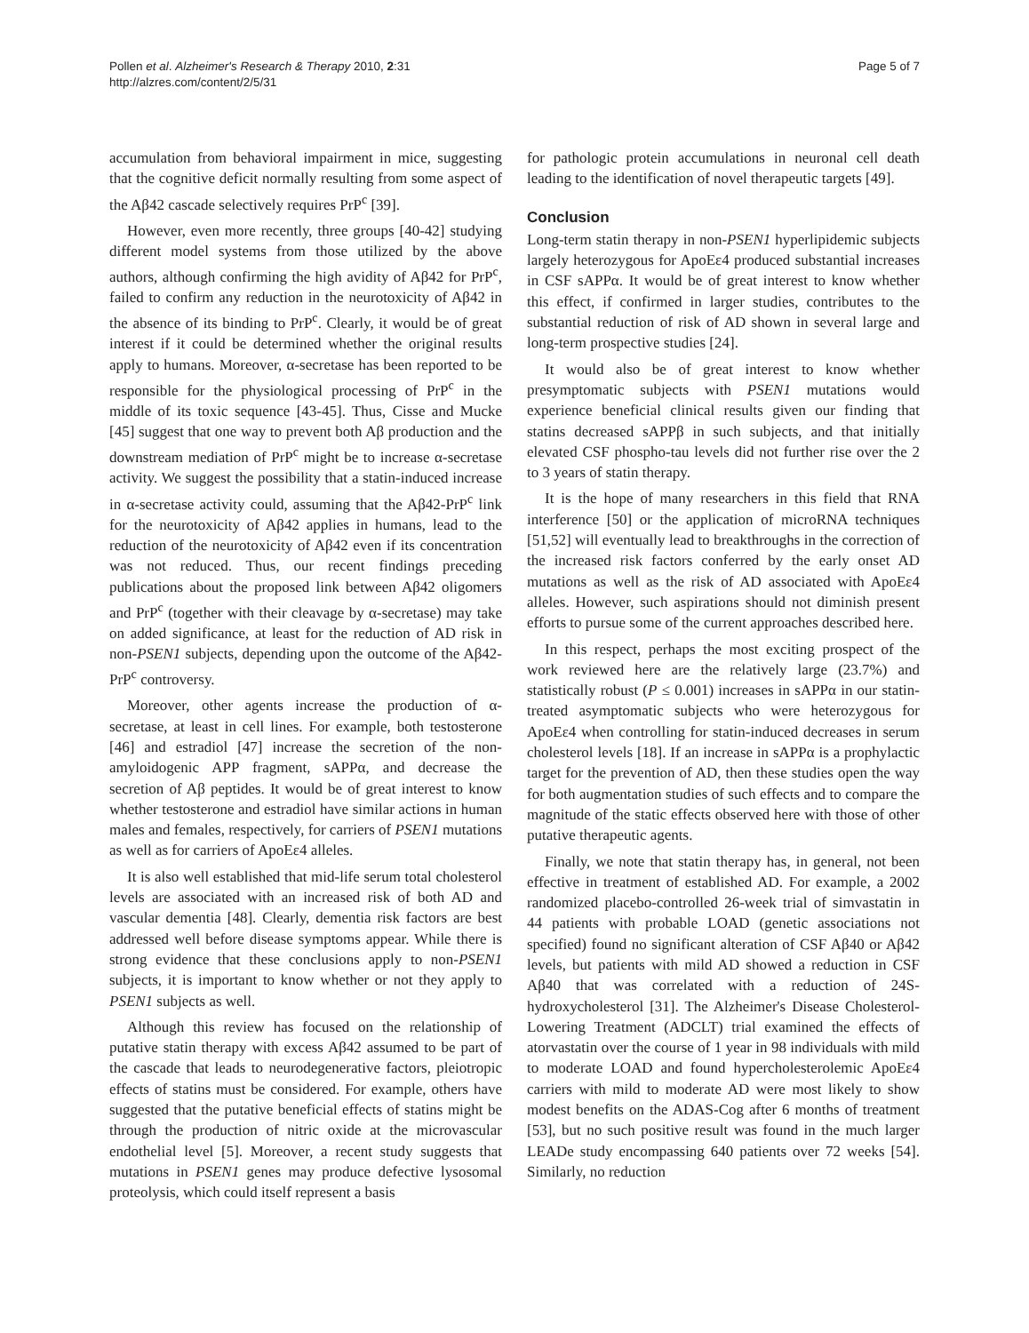Pollen et al. Alzheimer's Research & Therapy 2010, 2:31
http://alzres.com/content/2/5/31
Page 5 of 7
accumulation from behavioral impairment in mice, suggesting that the cognitive deficit normally resulting from some aspect of the Aβ42 cascade selectively requires PrP<sup>c</sup> [39].
However, even more recently, three groups [40-42] studying different model systems from those utilized by the above authors, although confirming the high avidity of Aβ42 for PrP<sup>c</sup>, failed to confirm any reduction in the neurotoxicity of Aβ42 in the absence of its binding to PrP<sup>c</sup>. Clearly, it would be of great interest if it could be determined whether the original results apply to humans. Moreover, α-secretase has been reported to be responsible for the physiological processing of PrP<sup>c</sup> in the middle of its toxic sequence [43-45]. Thus, Cisse and Mucke [45] suggest that one way to prevent both Aβ production and the downstream mediation of PrP<sup>c</sup> might be to increase α-secretase activity. We suggest the possibility that a statin-induced increase in α-secretase activity could, assuming that the Aβ42-PrP<sup>c</sup> link for the neurotoxicity of Aβ42 applies in humans, lead to the reduction of the neurotoxicity of Aβ42 even if its concentration was not reduced. Thus, our recent findings preceding publications about the proposed link between Aβ42 oligomers and PrP<sup>c</sup> (together with their cleavage by α-secretase) may take on added significance, at least for the reduction of AD risk in non-PSEN1 subjects, depending upon the outcome of the Aβ42-PrP<sup>c</sup> controversy.
Moreover, other agents increase the production of α-secretase, at least in cell lines. For example, both testosterone [46] and estradiol [47] increase the secretion of the non-amyloidogenic APP fragment, sAPPα, and decrease the secretion of Aβ peptides. It would be of great interest to know whether testosterone and estradiol have similar actions in human males and females, respectively, for carriers of PSEN1 mutations as well as for carriers of ApoEε4 alleles.
It is also well established that mid-life serum total cholesterol levels are associated with an increased risk of both AD and vascular dementia [48]. Clearly, dementia risk factors are best addressed well before disease symptoms appear. While there is strong evidence that these conclusions apply to non-PSEN1 subjects, it is important to know whether or not they apply to PSEN1 subjects as well.
Although this review has focused on the relationship of putative statin therapy with excess Aβ42 assumed to be part of the cascade that leads to neurodegenerative factors, pleiotropic effects of statins must be considered. For example, others have suggested that the putative beneficial effects of statins might be through the production of nitric oxide at the microvascular endothelial level [5]. Moreover, a recent study suggests that mutations in PSEN1 genes may produce defective lysosomal proteolysis, which could itself represent a basis
for pathologic protein accumulations in neuronal cell death leading to the identification of novel therapeutic targets [49].
Conclusion
Long-term statin therapy in non-PSEN1 hyperlipidemic subjects largely heterozygous for ApoEε4 produced substantial increases in CSF sAPPα. It would be of great interest to know whether this effect, if confirmed in larger studies, contributes to the substantial reduction of risk of AD shown in several large and long-term prospective studies [24].
It would also be of great interest to know whether presymptomatic subjects with PSEN1 mutations would experience beneficial clinical results given our finding that statins decreased sAPPβ in such subjects, and that initially elevated CSF phospho-tau levels did not further rise over the 2 to 3 years of statin therapy.
It is the hope of many researchers in this field that RNA interference [50] or the application of microRNA techniques [51,52] will eventually lead to breakthroughs in the correction of the increased risk factors conferred by the early onset AD mutations as well as the risk of AD associated with ApoEε4 alleles. However, such aspirations should not diminish present efforts to pursue some of the current approaches described here.
In this respect, perhaps the most exciting prospect of the work reviewed here are the relatively large (23.7%) and statistically robust (P ≤ 0.001) increases in sAPPα in our statin-treated asymptomatic subjects who were heterozygous for ApoEε4 when controlling for statin-induced decreases in serum cholesterol levels [18]. If an increase in sAPPα is a prophylactic target for the prevention of AD, then these studies open the way for both augmentation studies of such effects and to compare the magnitude of the static effects observed here with those of other putative therapeutic agents.
Finally, we note that statin therapy has, in general, not been effective in treatment of established AD. For example, a 2002 randomized placebo-controlled 26-week trial of simvastatin in 44 patients with probable LOAD (genetic associations not specified) found no significant alteration of CSF Aβ40 or Aβ42 levels, but patients with mild AD showed a reduction in CSF Aβ40 that was correlated with a reduction of 24S-hydroxycholesterol [31]. The Alzheimer's Disease Cholesterol-Lowering Treatment (ADCLT) trial examined the effects of atorvastatin over the course of 1 year in 98 individuals with mild to moderate LOAD and found hypercholesterolemic ApoEε4 carriers with mild to moderate AD were most likely to show modest benefits on the ADAS-Cog after 6 months of treatment [53], but no such positive result was found in the much larger LEADe study encompassing 640 patients over 72 weeks [54]. Similarly, no reduction